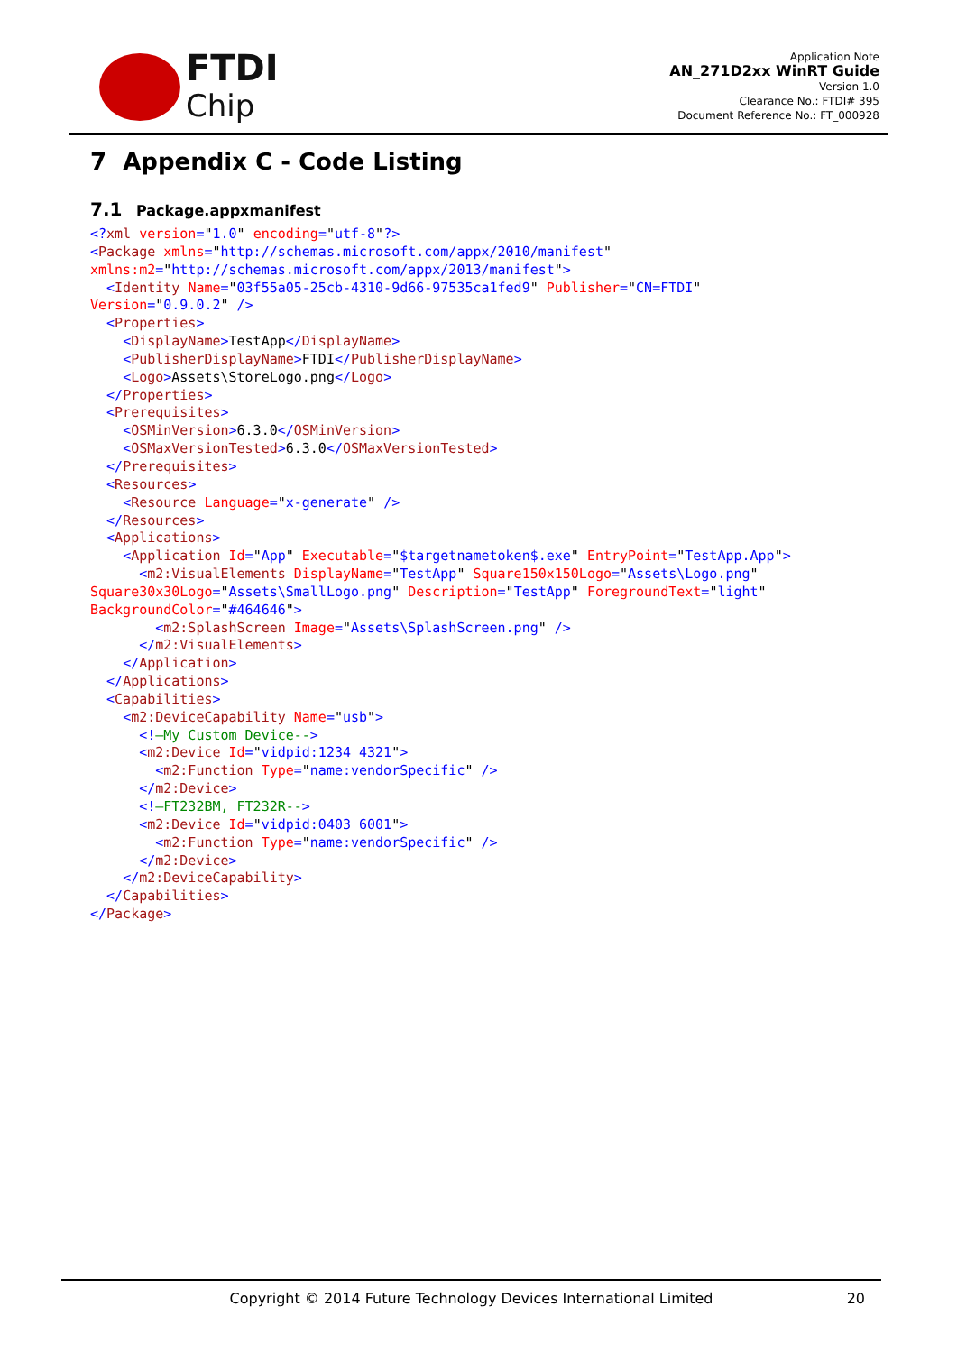FTDI
Chip
Application Note
AN_271D2xx WinRT Guide
Version 1.0
Clearance No.: FTDI# 395
Document Reference No.: FT_000928
7 Appendix C - Code Listing
7.1 Package.appxmanifest
<?xml version="1.0" encoding="utf-8"?>
<Package xmlns="http://schemas.microsoft.com/appx/2010/manifest"
xmlns:m2="http://schemas.microsoft.com/appx/2013/manifest">
  <Identity Name="03f55a05-25cb-4310-9d66-97535ca1fed9" Publisher="CN=FTDI"
Version="0.9.0.2" />
  <Properties>
    <DisplayName>TestApp</DisplayName>
    <PublisherDisplayName>FTDI</PublisherDisplayName>
    <Logo>Assets\StoreLogo.png</Logo>
  </Properties>
  <Prerequisites>
    <OSMinVersion>6.3.0</OSMinVersion>
    <OSMaxVersionTested>6.3.0</OSMaxVersionTested>
  </Prerequisites>
  <Resources>
    <Resource Language="x-generate" />
  </Resources>
  <Applications>
    <Application Id="App" Executable="$targetnametoken$.exe" EntryPoint="TestApp.App">
      <m2:VisualElements DisplayName="TestApp" Square150x150Logo="Assets\Logo.png"
Square30x30Logo="Assets\SmallLogo.png" Description="TestApp" ForegroundText="light"
BackgroundColor="#464646">
        <m2:SplashScreen Image="Assets\SplashScreen.png" />
      </m2:VisualElements>
    </Application>
  </Applications>
  <Capabilities>
    <m2:DeviceCapability Name="usb">
      <!—My Custom Device-->
      <m2:Device Id="vidpid:1234 4321">
        <m2:Function Type="name:vendorSpecific" />
      </m2:Device>
      <!—FT232BM, FT232R-->
      <m2:Device Id="vidpid:0403 6001">
        <m2:Function Type="name:vendorSpecific" />
      </m2:Device>
    </m2:DeviceCapability>
  </Capabilities>
</Package>
Copyright © 2014 Future Technology Devices International Limited
20